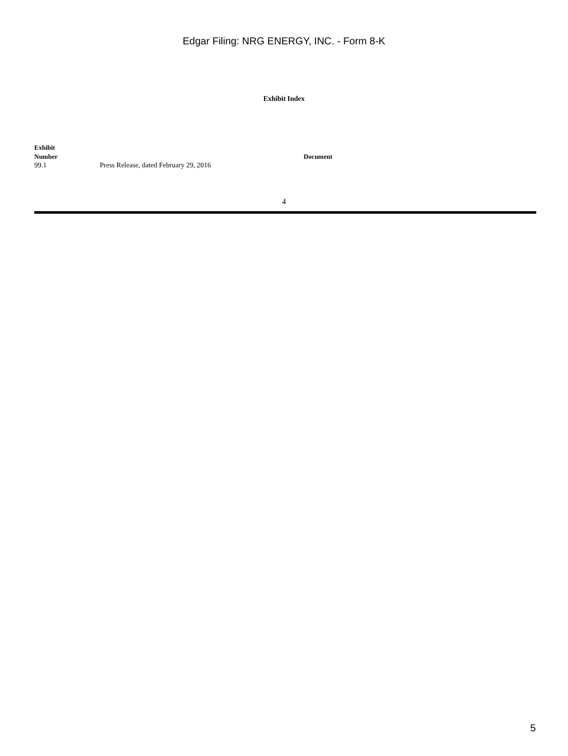Edgar Filing: NRG ENERGY, INC. - Form 8-K
Exhibit Index
| Exhibit Number | Document |
| --- | --- |
| 99.1 | Press Release, dated February 29, 2016 |
4
5